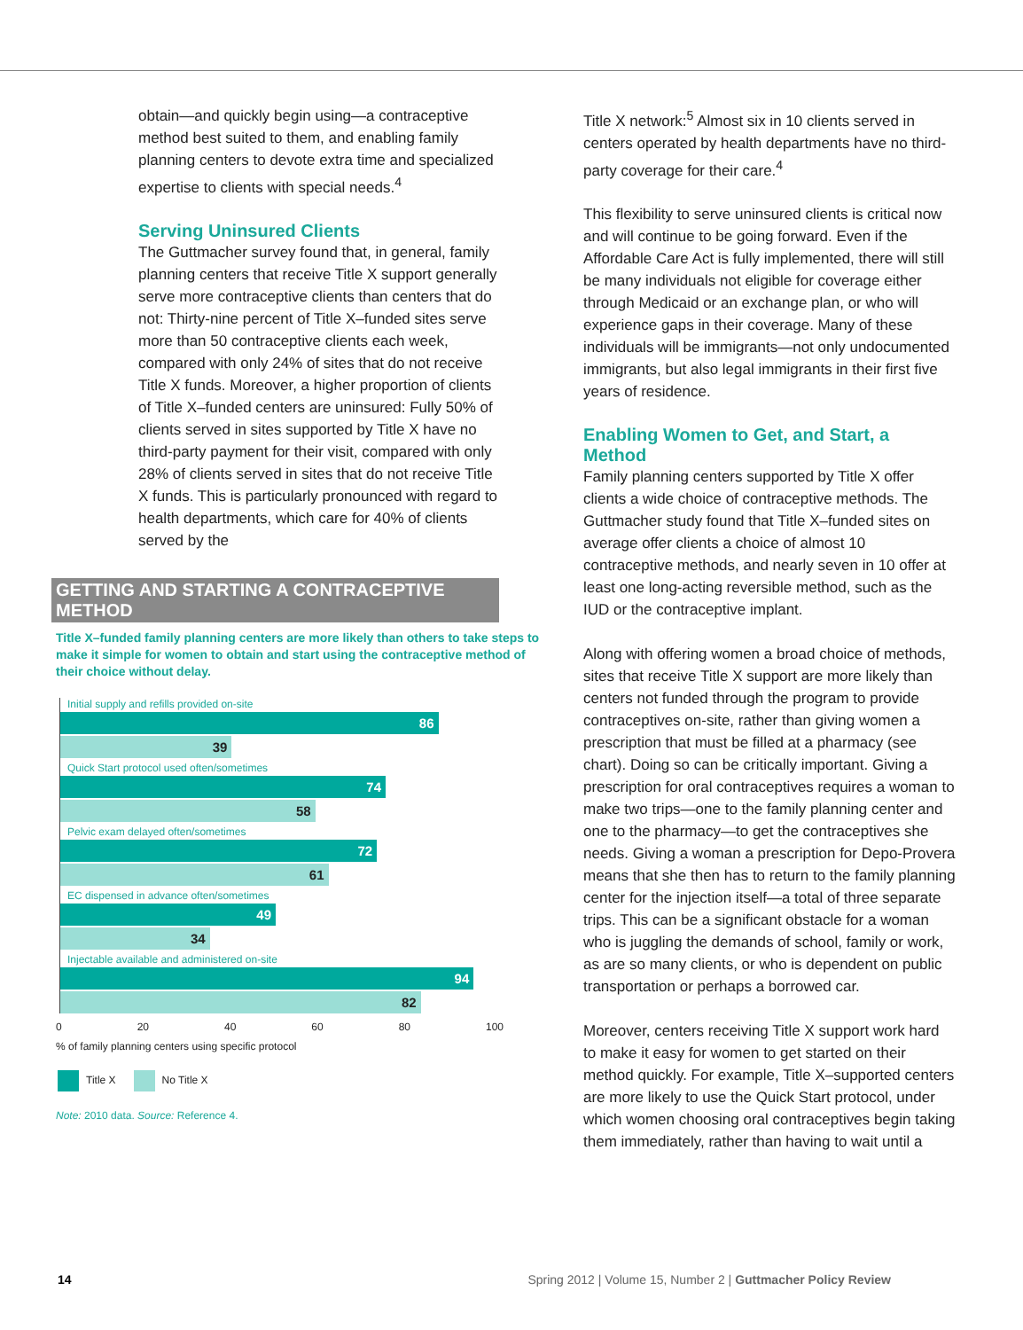obtain—and quickly begin using—a contraceptive method best suited to them, and enabling family planning centers to devote extra time and specialized expertise to clients with special needs.<sup>4</sup>
Serving Uninsured Clients
The Guttmacher survey found that, in general, family planning centers that receive Title X support generally serve more contraceptive clients than centers that do not: Thirty-nine percent of Title X–funded sites serve more than 50 contraceptive clients each week, compared with only 24% of sites that do not receive Title X funds. Moreover, a higher proportion of clients of Title X–funded centers are uninsured: Fully 50% of clients served in sites supported by Title X have no third-party payment for their visit, compared with only 28% of clients served in sites that do not receive Title X funds. This is particularly pronounced with regard to health departments, which care for 40% of clients served by the
GETTING AND STARTING A CONTRACEPTIVE METHOD
Title X–funded family planning centers are more likely than others to take steps to make it simple for women to obtain and start using the contraceptive method of their choice without delay.
Initial supply and refills provided on-site
86
39
Quick Start protocol used often/sometimes
74
58
Pelvic exam delayed often/sometimes
72
61
EC dispensed in advance often/sometimes
49
34
Injectable available and administered on-site
94
82
0 20 40 60 80 100
% of family planning centers using specific protocol
Title X No Title X
Note: 2010 data. Source: Reference 4.
Title X network:<sup>5</sup> Almost six in 10 clients served in centers operated by health departments have no third-party coverage for their care.<sup>4</sup>
This flexibility to serve uninsured clients is critical now and will continue to be going forward. Even if the Affordable Care Act is fully implemented, there will still be many individuals not eligible for coverage either through Medicaid or an exchange plan, or who will experience gaps in their coverage. Many of these individuals will be immigrants—not only undocumented immigrants, but also legal immigrants in their first five years of residence.
Enabling Women to Get, and Start, a Method
Family planning centers supported by Title X offer clients a wide choice of contraceptive methods. The Guttmacher study found that Title X–funded sites on average offer clients a choice of almost 10 contraceptive methods, and nearly seven in 10 offer at least one long-acting reversible method, such as the IUD or the contraceptive implant.
Along with offering women a broad choice of methods, sites that receive Title X support are more likely than centers not funded through the program to provide contraceptives on-site, rather than giving women a prescription that must be filled at a pharmacy (see chart). Doing so can be critically important. Giving a prescription for oral contraceptives requires a woman to make two trips—one to the family planning center and one to the pharmacy—to get the contraceptives she needs. Giving a woman a prescription for Depo-Provera means that she then has to return to the family planning center for the injection itself—a total of three separate trips. This can be a significant obstacle for a woman who is juggling the demands of school, family or work, as are so many clients, or who is dependent on public transportation or perhaps a borrowed car.
Moreover, centers receiving Title X support work hard to make it easy for women to get started on their method quickly. For example, Title X–supported centers are more likely to use the Quick Start protocol, under which women choosing oral contraceptives begin taking them immediately, rather than having to wait until a
14 Spring 2012 | Volume 15, Number 2 | Guttmacher Policy Review